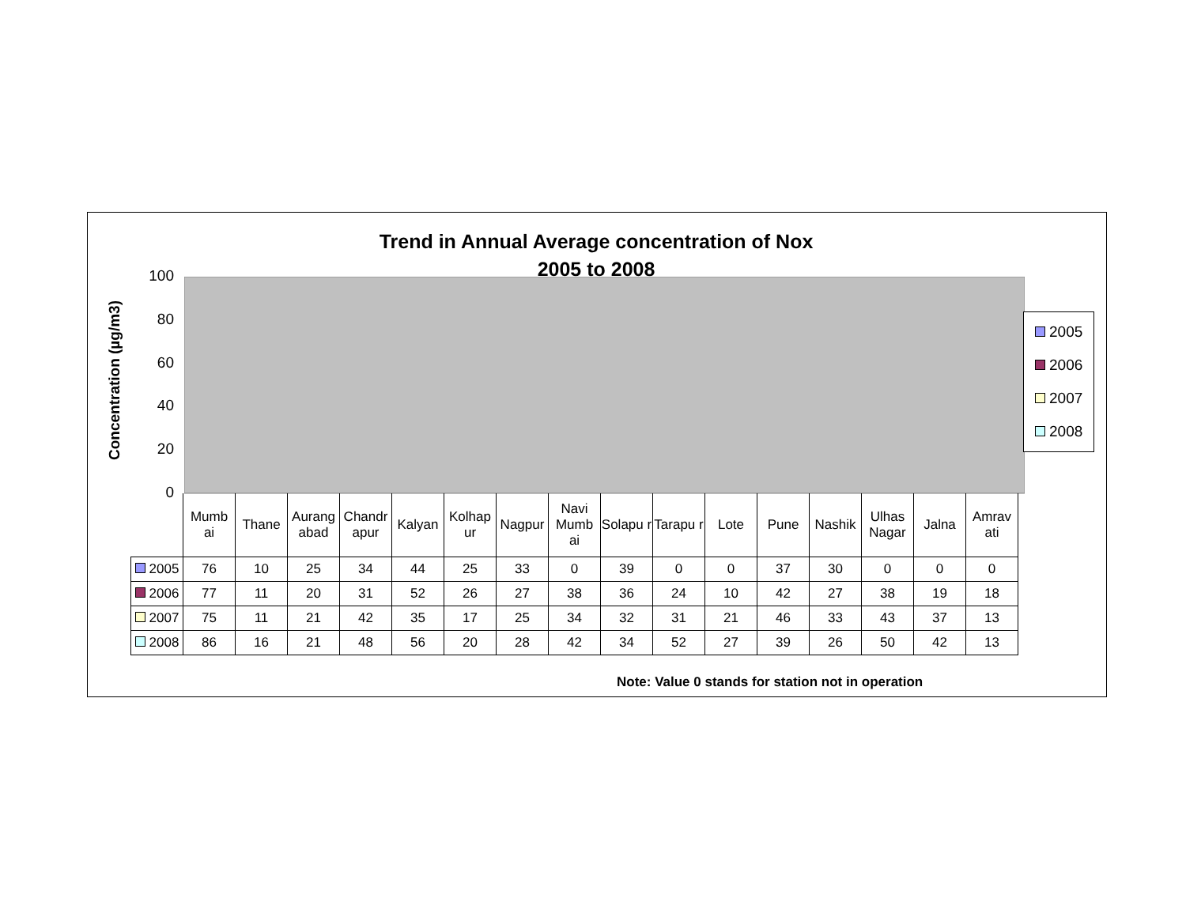Trend in Annual Average concentration of Nox
2005 to 2008
Concentration (µg/m3)
100
80
60
40
20
0
2005
2006
2007
2008
| | Mumb ai | Thane | Aurang abad | Chandr apur | Kalyan | Kolhap ur | Nagpur | Navi Mumb ai | Solapu r | Tarapu r | Lote | Pune | Nashik | Ulhas Nagar | Jalna | Amrav ati |
| 2005 | 76 | 10 | 25 | 34 | 44 | 25 | 33 | 0 | 39 | 0 | 0 | 37 | 30 | 0 | 0 | 0 |
| 2006 | 77 | 11 | 20 | 31 | 52 | 26 | 27 | 38 | 36 | 24 | 10 | 42 | 27 | 38 | 19 | 18 |
| 2007 | 75 | 11 | 21 | 42 | 35 | 17 | 25 | 34 | 32 | 31 | 21 | 46 | 33 | 43 | 37 | 13 |
| 2008 | 86 | 16 | 21 | 48 | 56 | 20 | 28 | 42 | 34 | 52 | 27 | 39 | 26 | 50 | 42 | 13 |
Note: Value 0 stands for station not in operation